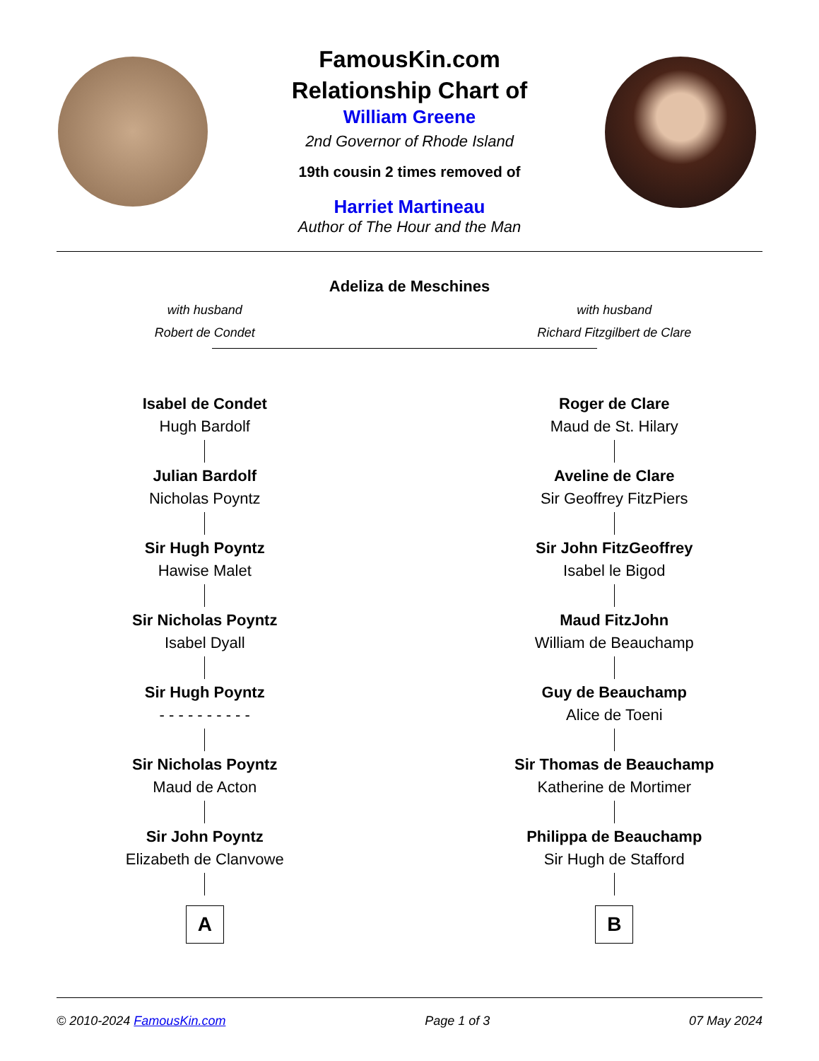FamousKin.com
Relationship Chart of
William Greene
2nd Governor of Rhode Island
19th cousin 2 times removed of
Harriet Martineau
Author of The Hour and the Man
Adeliza de Meschines
with husband
Robert de Condet
Isabel de Condet
Hugh Bardolf
Julian Bardolf
Nicholas Poyntz
Sir Hugh Poyntz
Hawise Malet
Sir Nicholas Poyntz
Isabel Dyall
Sir Hugh Poyntz
- - - - - - - - - -
Sir Nicholas Poyntz
Maud de Acton
Sir John Poyntz
Elizabeth de Clanvowe
A
with husband
Richard Fitzgilbert de Clare
Roger de Clare
Maud de St. Hilary
Aveline de Clare
Sir Geoffrey FitzPiers
Sir John FitzGeoffrey
Isabel le Bigod
Maud FitzJohn
William de Beauchamp
Guy de Beauchamp
Alice de Toeni
Sir Thomas de Beauchamp
Katherine de Mortimer
Philippa de Beauchamp
Sir Hugh de Stafford
B
© 2010-2024 FamousKin.com Page 1 of 3 07 May 2024